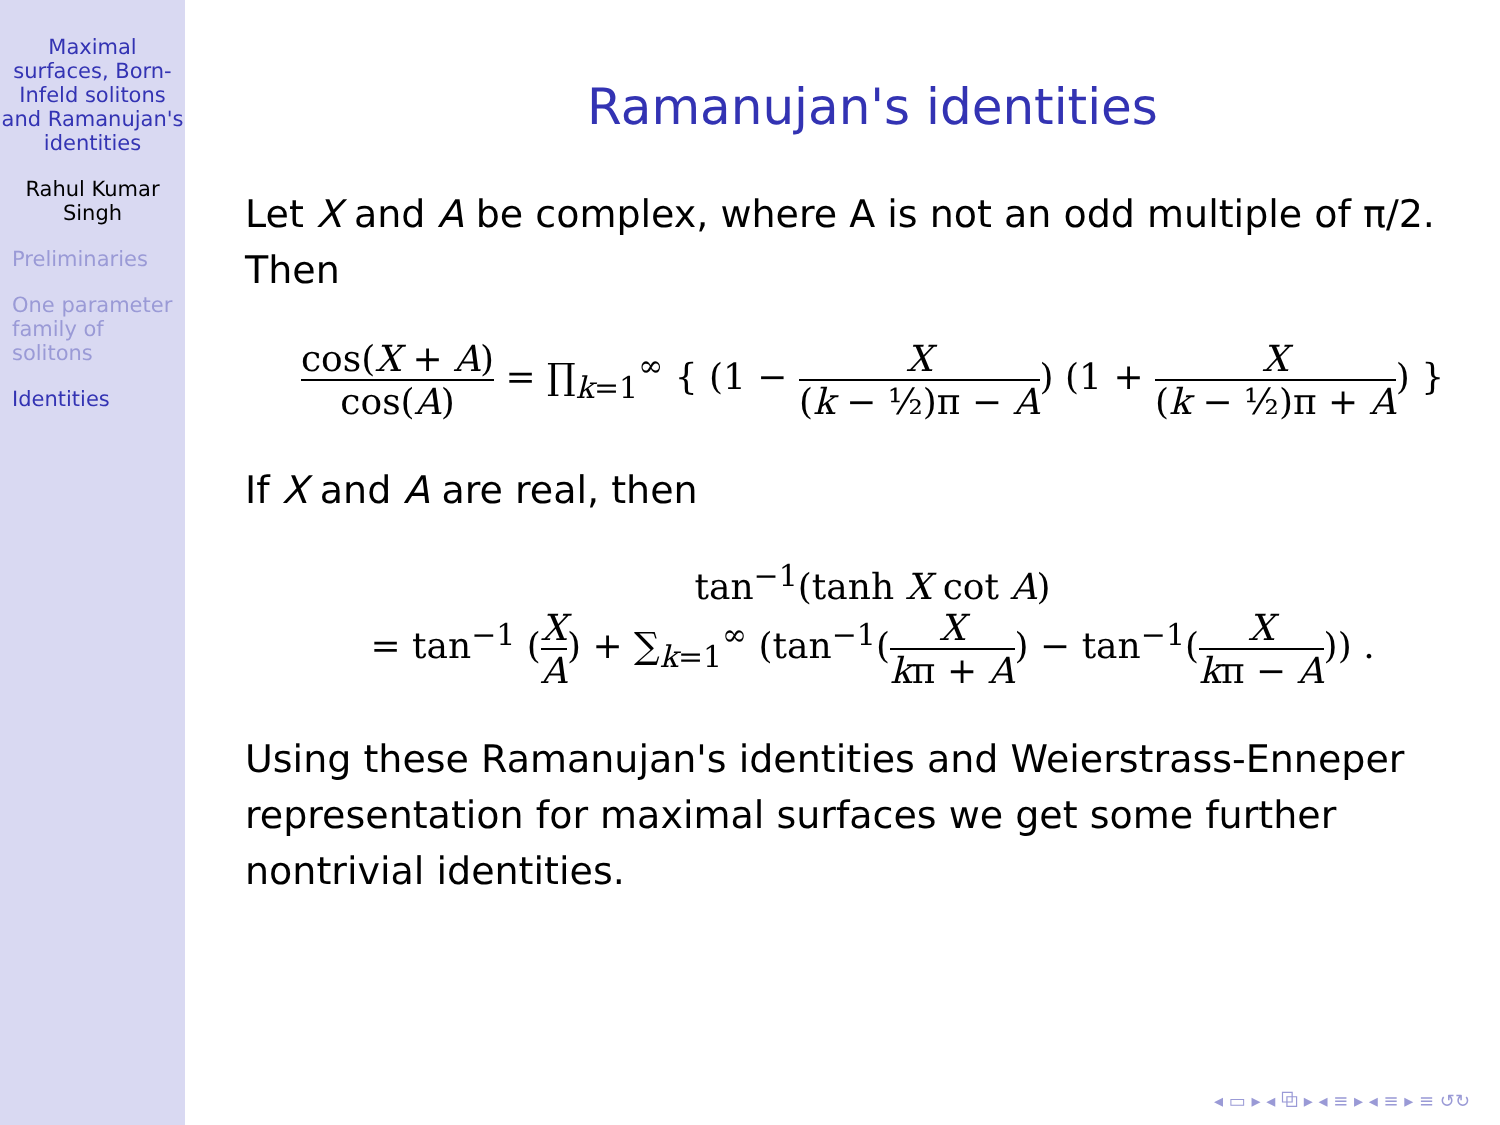Maximal surfaces, Born-Infeld solitons and Ramanujan's identities
Rahul Kumar Singh
Preliminaries
One parameter family of solitons
Identities
Ramanujan's identities
Let X and A be complex, where A is not an odd multiple of π/2. Then
cos(X + A) cos(A) = ∏<sub>k=1</sub><sup>∞</sup> { (1 − X (k − ½)π − A) (1 + X (k − ½)π + A) }
If X and A are real, then
tan<sup>−1</sup>(tanh X cot A)
= tan<sup>−1</sup> (X A) + ∑<sub>k=1</sub><sup>∞</sup> (tan<sup>−1</sup>(X kπ + A) − tan<sup>−1</sup>(X kπ − A)) .
Using these Ramanujan's identities and Weierstrass-Enneper representation for maximal surfaces we get some further nontrivial identities.
◂ ▭ ▸ ◂ ⧉ ▸ ◂ ≡ ▸ ◂ ≡ ▸ ≡ ↺↻